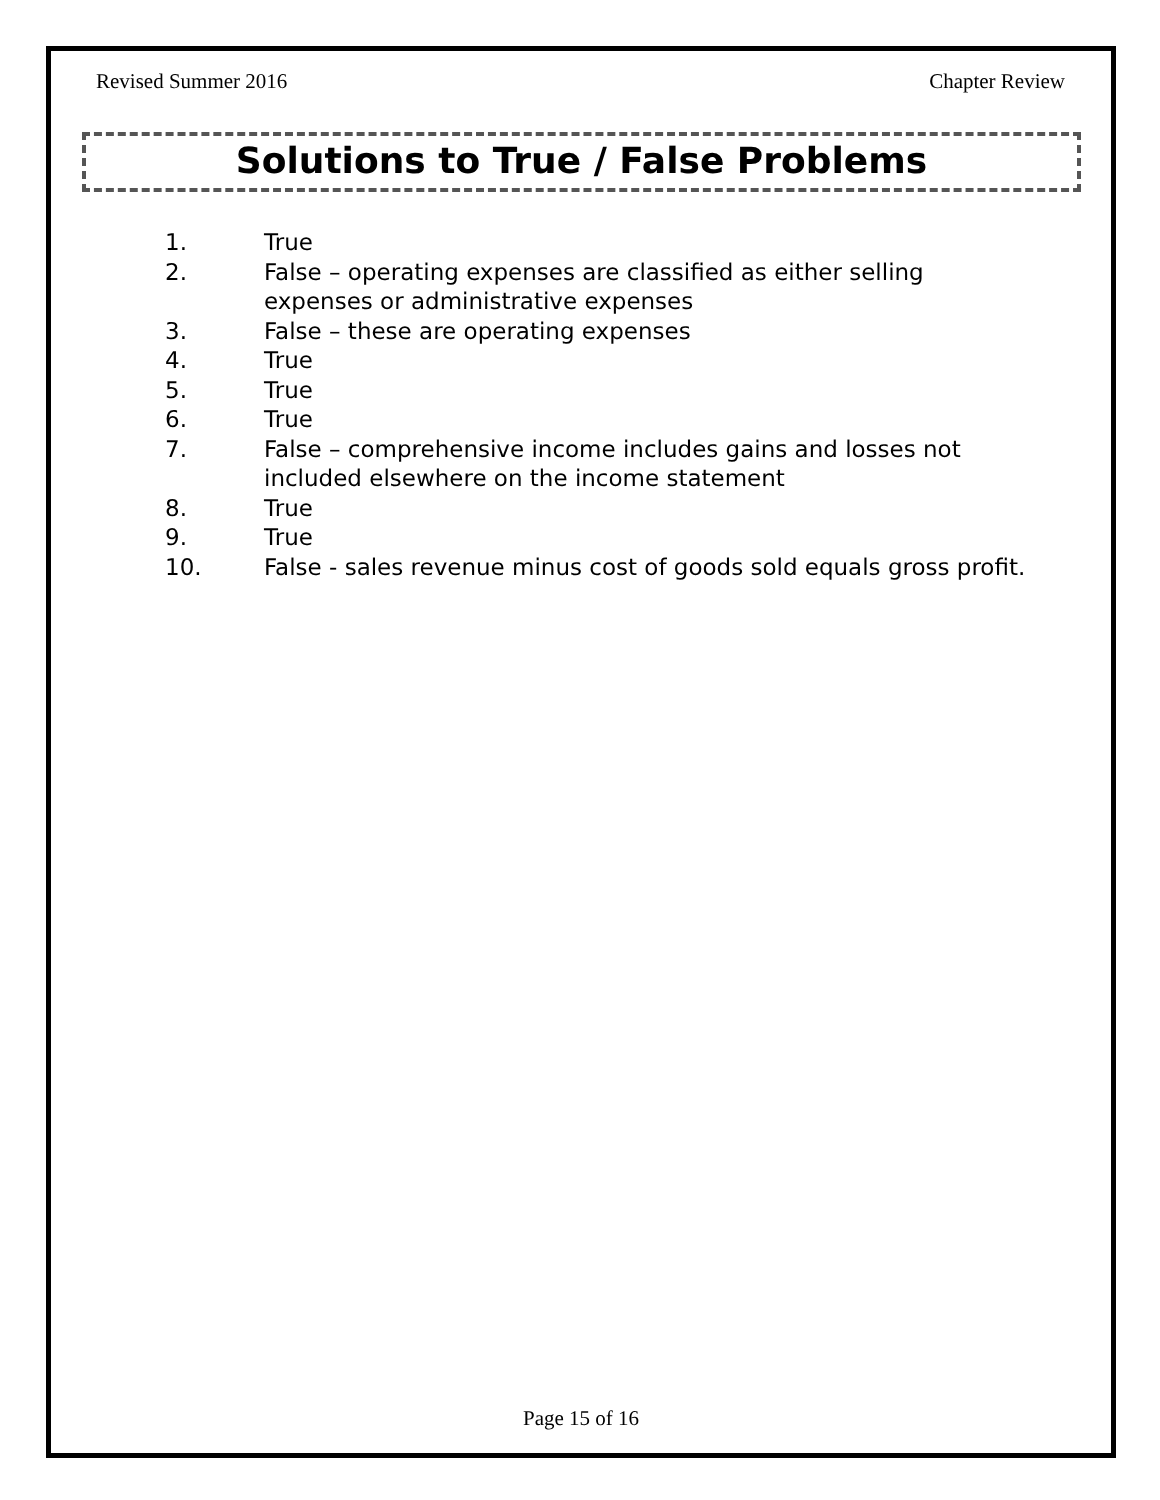Revised Summer 2016 Chapter Review
Solutions to True / False Problems
1. True
2. False – operating expenses are classified as either selling
expenses or administrative expenses
3. False – these are operating expenses
4. True
5. True
6. True
7. False – comprehensive income includes gains and losses not
included elsewhere on the income statement
8. True
9. True
10. False - sales revenue minus cost of goods sold equals gross profit.
Page 15 of 16